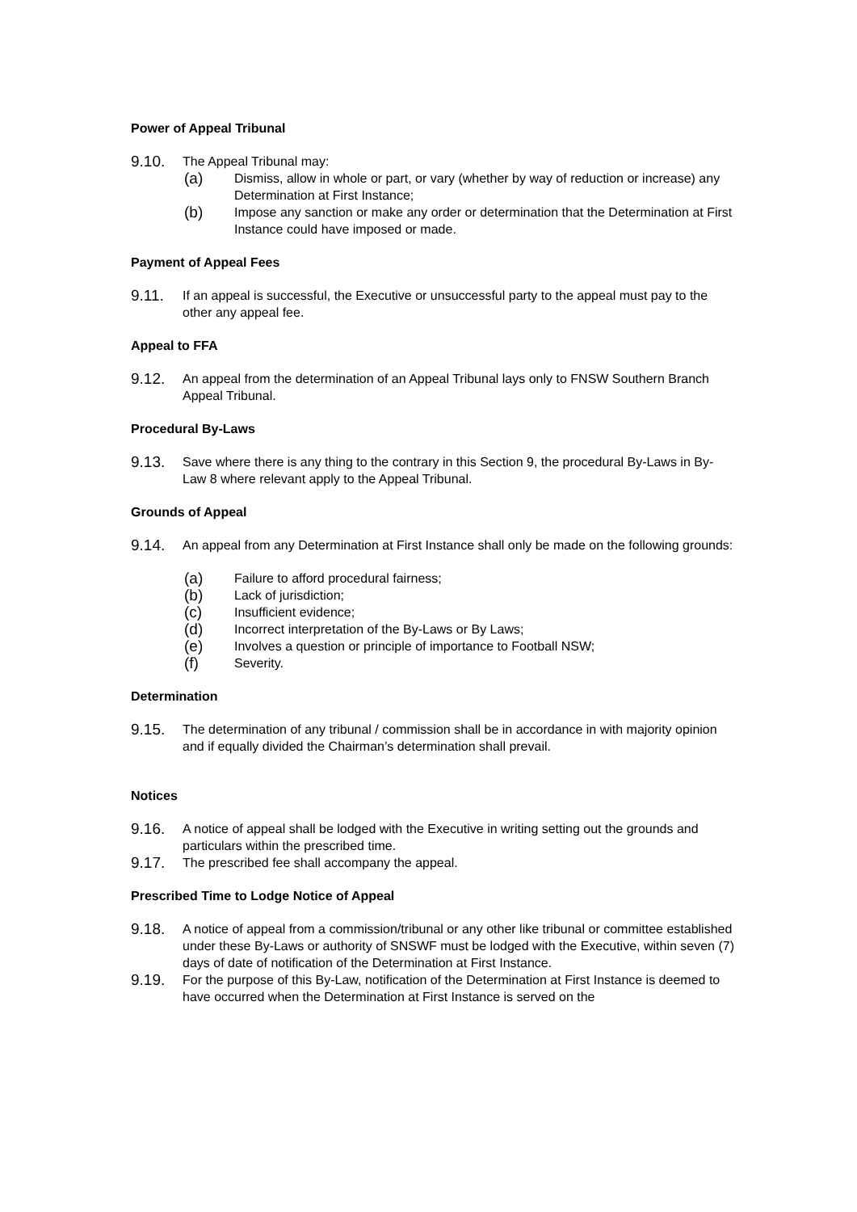Power of Appeal Tribunal
9.10. The Appeal Tribunal may:
(a) Dismiss, allow in whole or part, or vary (whether by way of reduction or increase) any Determination at First Instance;
(b) Impose any sanction or make any order or determination that the Determination at First Instance could have imposed or made.
Payment of Appeal Fees
9.11. If an appeal is successful, the Executive or unsuccessful party to the appeal must pay to the other any appeal fee.
Appeal to FFA
9.12. An appeal from the determination of an Appeal Tribunal lays only to FNSW Southern Branch Appeal Tribunal.
Procedural By-Laws
9.13. Save where there is any thing to the contrary in this Section 9, the procedural By-Laws in By-Law 8 where relevant apply to the Appeal Tribunal.
Grounds of Appeal
9.14. An appeal from any Determination at First Instance shall only be made on the following grounds:
(a) Failure to afford procedural fairness;
(b) Lack of jurisdiction;
(c) Insufficient evidence;
(d) Incorrect interpretation of the By-Laws or By Laws;
(e) Involves a question or principle of importance to Football NSW;
(f) Severity.
Determination
9.15. The determination of any tribunal / commission shall be in accordance in with majority opinion and if equally divided the Chairman’s determination shall prevail.
Notices
9.16. A notice of appeal shall be lodged with the Executive in writing setting out the grounds and particulars within the prescribed time.
9.17. The prescribed fee shall accompany the appeal.
Prescribed Time to Lodge Notice of Appeal
9.18. A notice of appeal from a commission/tribunal or any other like tribunal or committee established under these By-Laws or authority of SNSWF must be lodged with the Executive, within seven (7) days of date of notification of the Determination at First Instance.
9.19. For the purpose of this By-Law, notification of the Determination at First Instance is deemed to have occurred when the Determination at First Instance is served on the